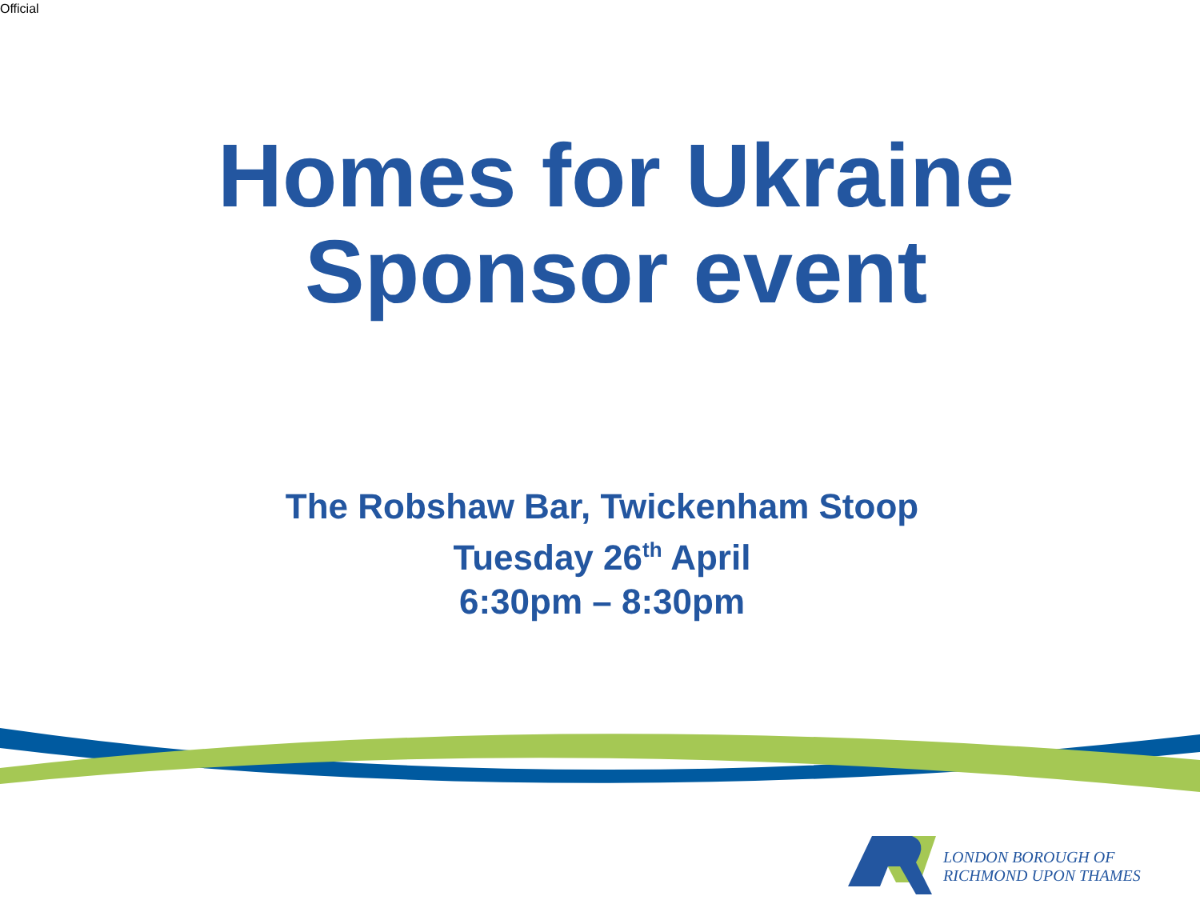Official
Homes for Ukraine
Sponsor event
The Robshaw Bar, Twickenham Stoop
Tuesday 26<sup>th</sup> April
6:30pm – 8:30pm
LONDON BOROUGH OF
RICHMOND UPON THAMES